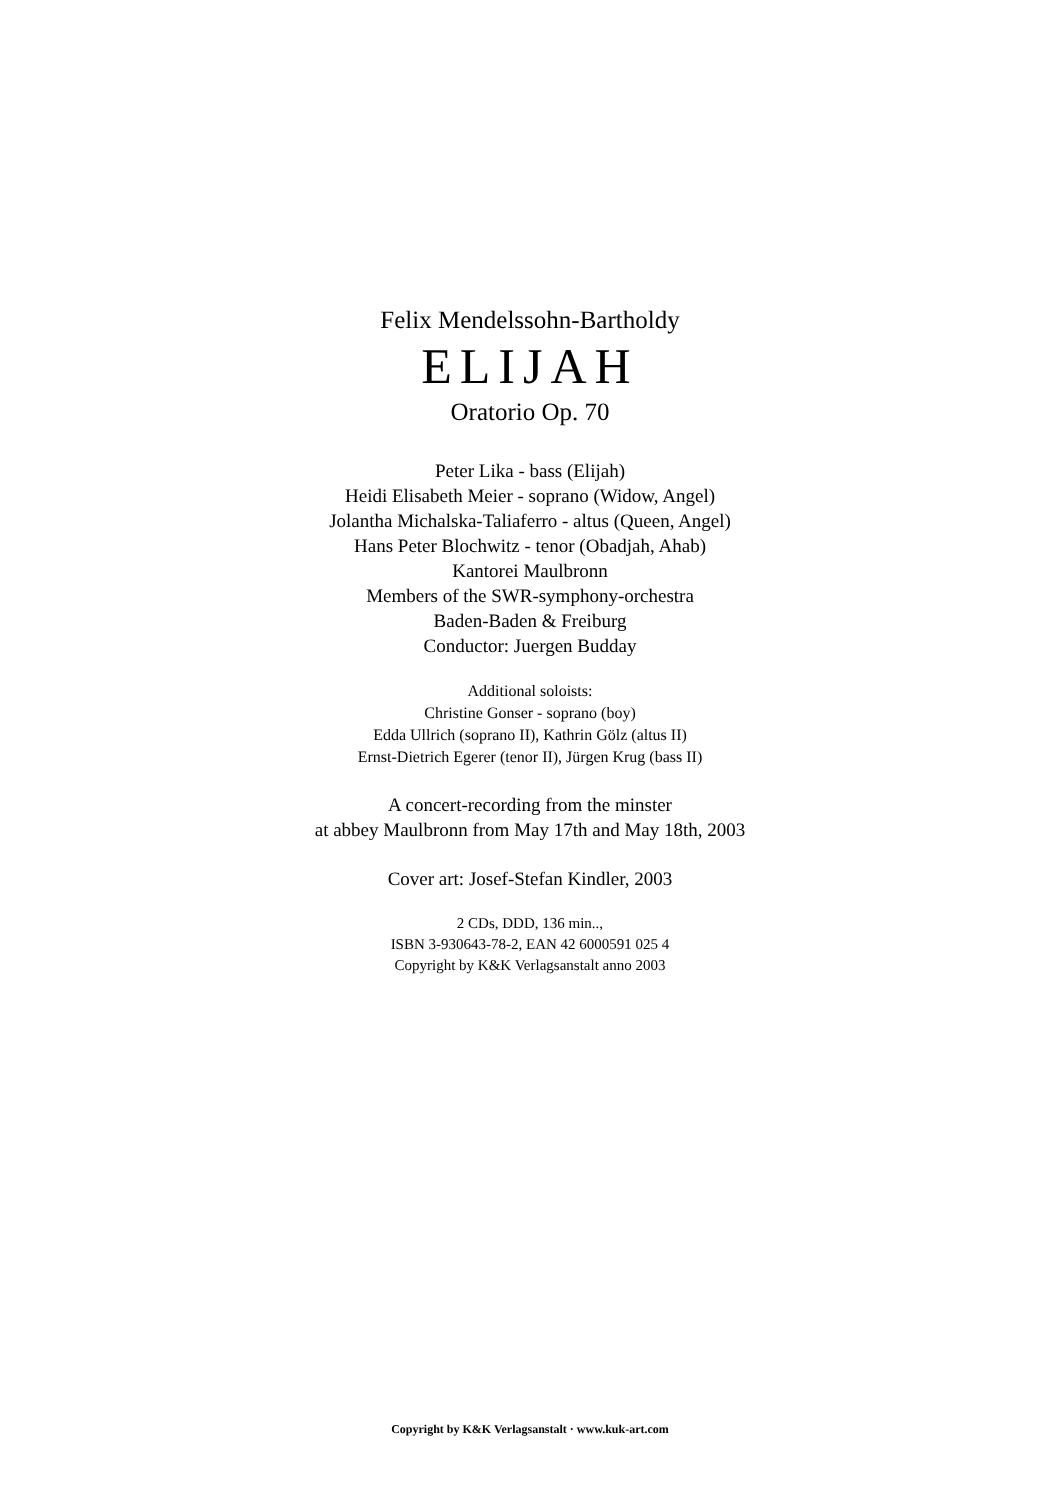Felix Mendelssohn-Bartholdy
ELIJAH
Oratorio Op. 70
Peter Lika - bass (Elijah)
Heidi Elisabeth Meier - soprano (Widow, Angel)
Jolantha Michalska-Taliaferro - altus (Queen, Angel)
Hans Peter Blochwitz - tenor (Obadjah, Ahab)
Kantorei Maulbronn
Members of the SWR-symphony-orchestra
Baden-Baden & Freiburg
Conductor: Juergen Budday
Additional soloists:
Christine Gonser - soprano (boy)
Edda Ullrich (soprano II), Kathrin Gölz (altus II)
Ernst-Dietrich Egerer (tenor II), Jürgen Krug (bass II)
A concert-recording from the minster
at abbey Maulbronn from May 17th and May 18th, 2003
Cover art: Josef-Stefan Kindler, 2003
2 CDs, DDD, 136 min..,
ISBN 3-930643-78-2, EAN 42 6000591 025 4
Copyright by K&K Verlagsanstalt anno 2003
Copyright by K&K Verlagsanstalt · www.kuk-art.com